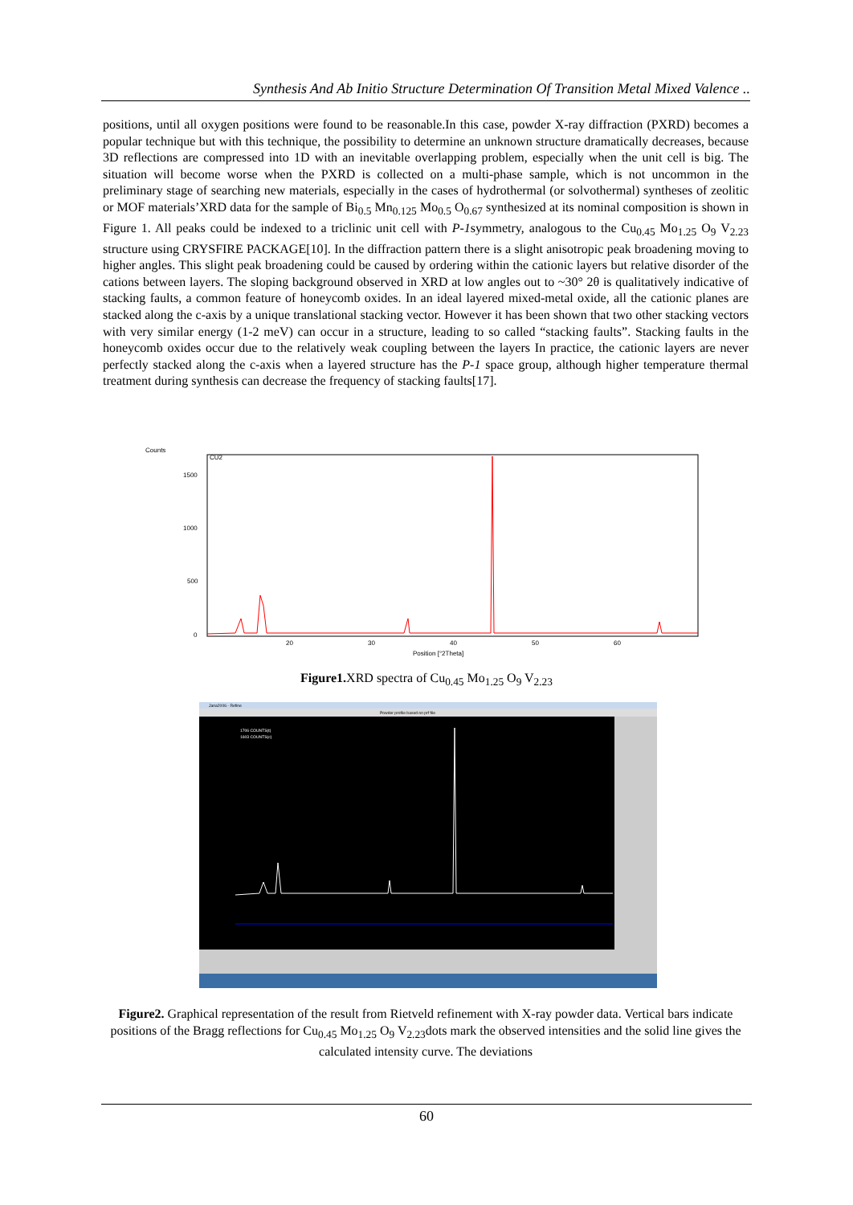Synthesis And Ab Initio Structure Determination Of Transition Metal Mixed Valence ..
positions, until all oxygen positions were found to be reasonable.In this case, powder X-ray diffraction (PXRD) becomes a popular technique but with this technique, the possibility to determine an unknown structure dramatically decreases, because 3D reflections are compressed into 1D with an inevitable overlapping problem, especially when the unit cell is big. The situation will become worse when the PXRD is collected on a multi-phase sample, which is not uncommon in the preliminary stage of searching new materials, especially in the cases of hydrothermal (or solvothermal) syntheses of zeolitic or MOF materials’XRD data for the sample of Bi<sub>0.5</sub> Mn<sub>0.125</sub> Mo<sub>0.5</sub> O<sub>0.67</sub> synthesized at its nominal composition is shown in Figure 1. All peaks could be indexed to a triclinic unit cell with P-1symmetry, analogous to the Cu<sub>0.45</sub> Mo<sub>1.25</sub> O<sub>9</sub> V<sub>2.23</sub> structure using CRYSFIRE PACKAGE[10]. In the diffraction pattern there is a slight anisotropic peak broadening moving to higher angles. This slight peak broadening could be caused by ordering within the cationic layers but relative disorder of the cations between layers. The sloping background observed in XRD at low angles out to ~30° 2θ is qualitatively indicative of stacking faults, a common feature of honeycomb oxides. In an ideal layered mixed-metal oxide, all the cationic planes are stacked along the c-axis by a unique translational stacking vector. However it has been shown that two other stacking vectors with very similar energy (1-2 meV) can occur in a structure, leading to so called “stacking faults”. Stacking faults in the honeycomb oxides occur due to the relatively weak coupling between the layers In practice, the cationic layers are never perfectly stacked along the c-axis when a layered structure has the P-1 space group, although higher temperature thermal treatment during synthesis can decrease the frequency of stacking faults[17].
Counts
CU2
1500
1000
500
0
20
30
40
50
60
Position [°2Theta]
Figure1. XRD spectra of Cu<sub>0.45</sub> Mo<sub>1.25</sub> O<sub>9</sub> V<sub>2.23</sub>
Jana2006 - Refine
Powder profile based on prf file
1706 COUNTS(t)
1603 COUNTS(c)
Figure2. Graphical representation of the result from Rietveld refinement with X-ray powder data. Vertical bars indicate positions of the Bragg reflections for Cu<sub>0.45</sub> Mo<sub>1.25</sub> O<sub>9</sub> V<sub>2.23</sub>dots mark the observed intensities and the solid line gives the calculated intensity curve. The deviations
60